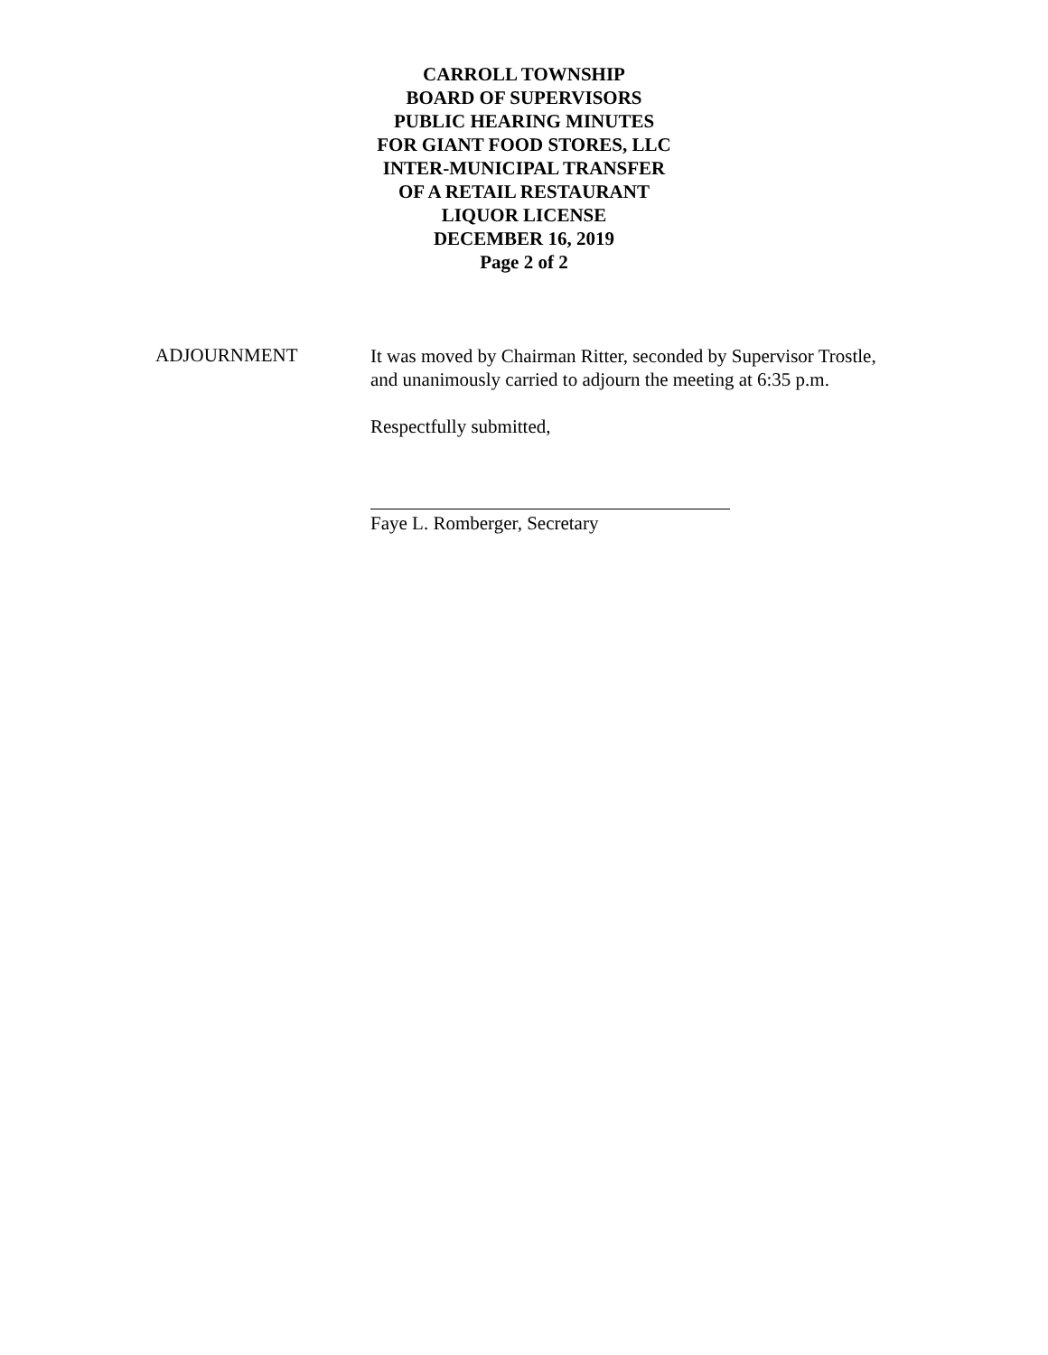CARROLL TOWNSHIP
BOARD OF SUPERVISORS
PUBLIC HEARING MINUTES
FOR GIANT FOOD STORES, LLC
INTER-MUNICIPAL TRANSFER
OF A RETAIL RESTAURANT
LIQUOR LICENSE
DECEMBER 16, 2019
Page 2 of 2
ADJOURNMENT
It was moved by Chairman Ritter, seconded by Supervisor Trostle, and unanimously carried to adjourn the meeting at 6:35 p.m.
Respectfully submitted,
Faye L. Romberger, Secretary